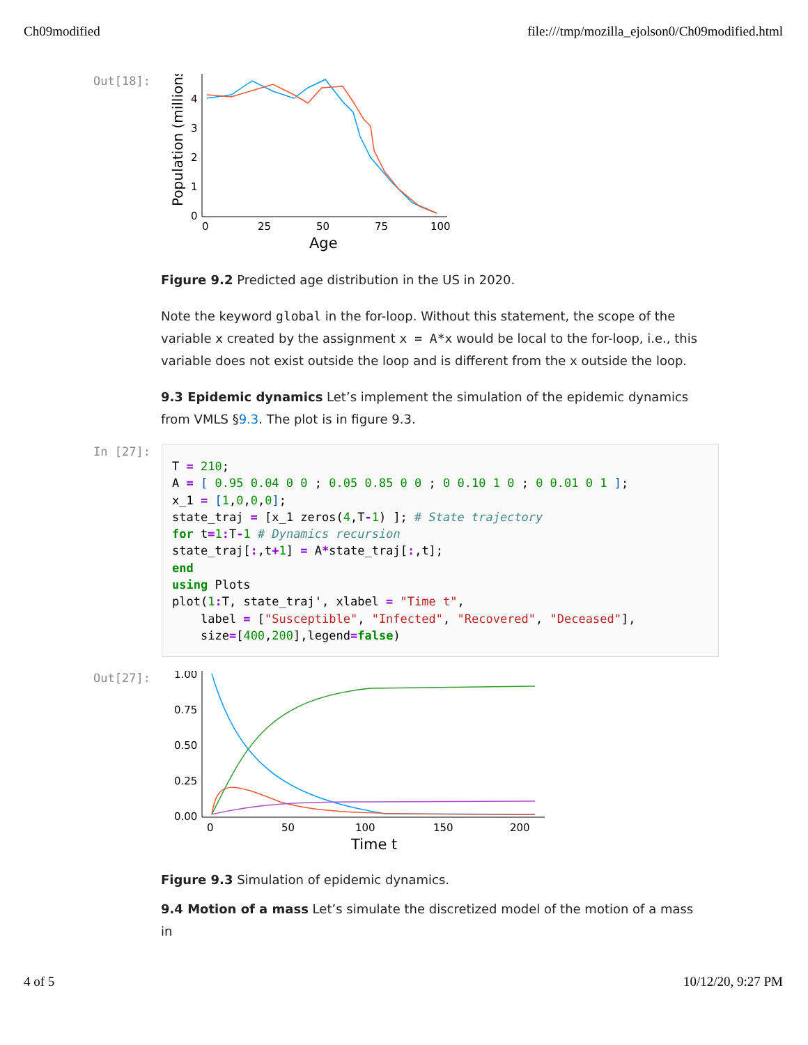Ch09modified file:///tmp/mozilla_ejolson0/Ch09modified.html
Out[18]:
Population (millions)
4
3
2
1
0
0
25
50
75
100
Age
Figure 9.2 Predicted age distribution in the US in 2020.
Note the keyword global in the for-loop. Without this statement, the scope of the variable x created by the assignment x = A*x would be local to the for-loop, i.e., this variable does not exist outside the loop and is different from the x outside the loop.
9.3 Epidemic dynamics Let’s implement the simulation of the epidemic dynamics from VMLS §9.3. The plot is in figure 9.3.
In [27]:
T = 210;
A = [ 0.95 0.04 0 0 ; 0.05 0.85 0 0 ; 0 0.10 1 0 ; 0 0.01 0 1 ];
x_1 = [1,0,0,0];
state_traj = [x_1 zeros(4,T-1) ]; # State trajectory
for t=1: T-1 # Dynamics recursion
state_traj[:,t+1] = A*state_traj[:,t];
end
using Plots
plot(1: T, state_traj', xlabel = "Time t",
    label = ["Susceptible", "Infected", "Recovered", "Deceased"],
    size=[400,200],legend=false)
Out[27]:
1.00
0.75
0.50
0.25
0.00
0
50
100
150
200
Time t
Figure 9.3 Simulation of epidemic dynamics.
9.4 Motion of a mass Let’s simulate the discretized model of the motion of a mass in
4 of 5 10/12/20, 9:27 PM